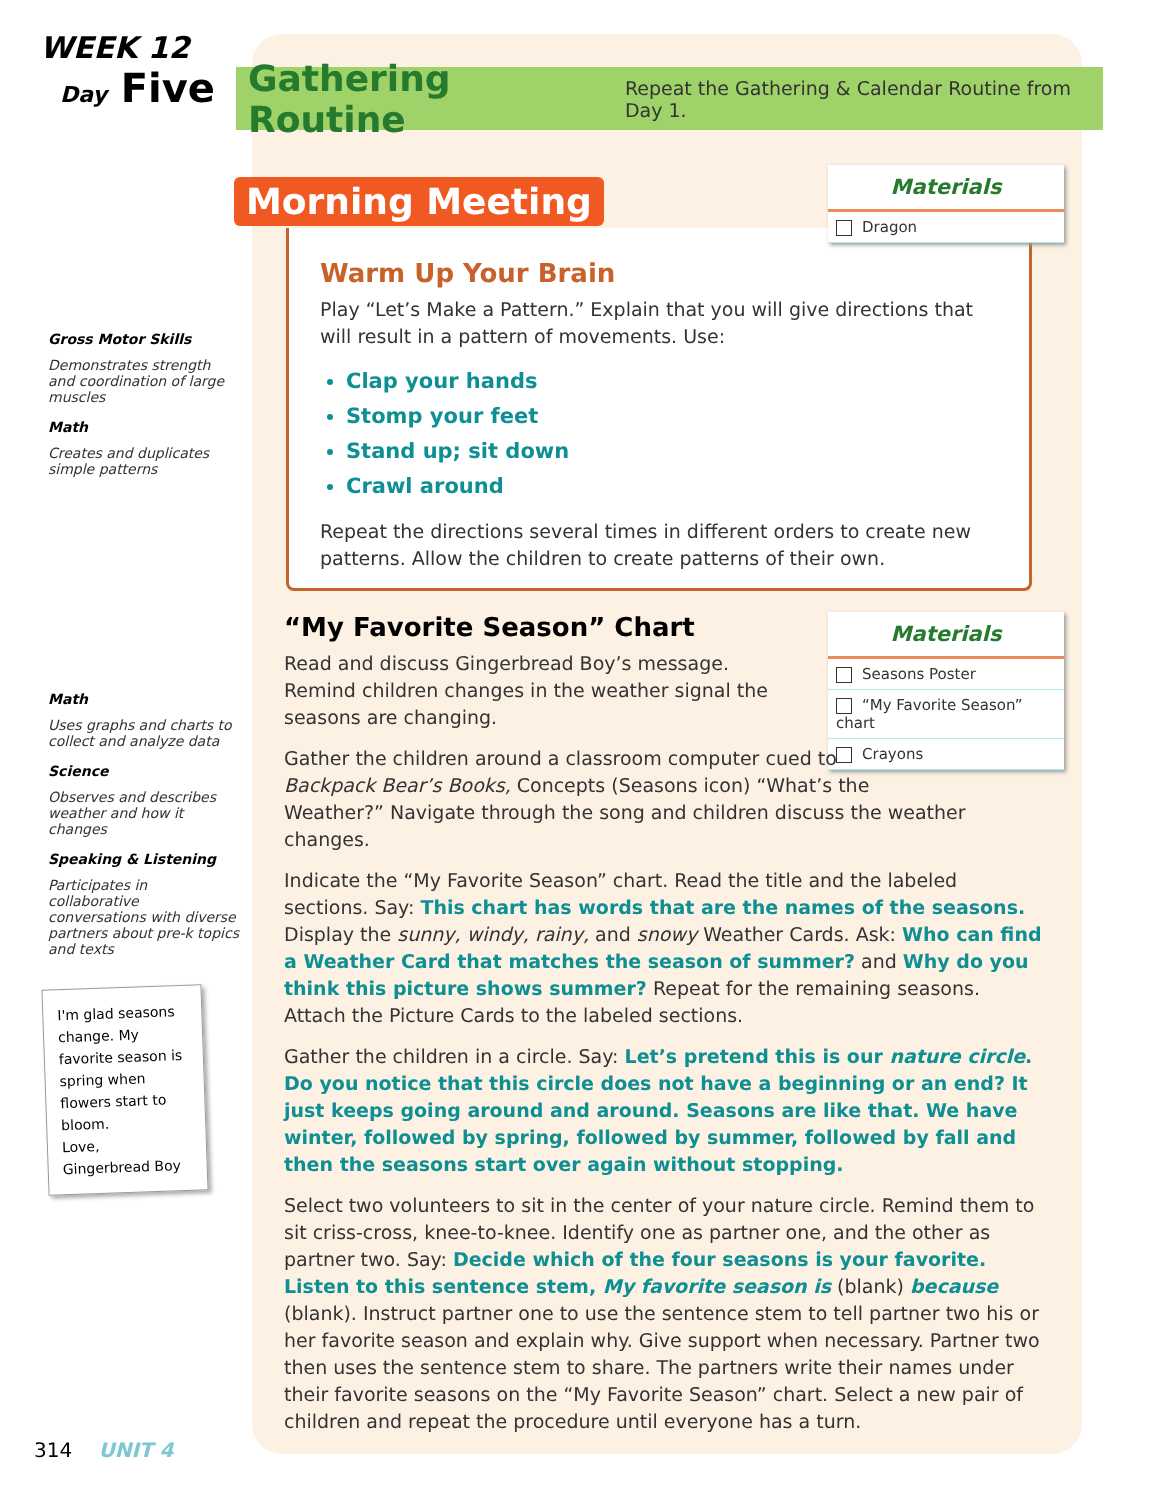WEEK 12
Day Five
Gross Motor Skills
Demonstrates strength and coordination of large muscles
Math
Creates and duplicates simple patterns
Math
Uses graphs and charts to collect and analyze data
Science
Observes and describes weather and how it changes
Speaking & Listening
Participates in collaborative conversations with diverse partners about pre-k topics and texts
I'm glad seasons change. My favorite season is spring when flowers start to bloom.
Love,
Gingerbread Boy
Gathering Routine
Repeat the Gathering & Calendar Routine from Day 1.
Morning Meeting
Materials
Dragon
Warm Up Your Brain
Play “Let’s Make a Pattern.” Explain that you will give directions that will result in a pattern of movements. Use:
Clap your hands
Stomp your feet
Stand up; sit down
Crawl around
Repeat the directions several times in different orders to create new patterns. Allow the children to create patterns of their own.
Materials
Seasons Poster
“My Favorite Season” chart
Crayons
“My Favorite Season” Chart
Read and discuss Gingerbread Boy’s message. Remind children changes in the weather signal the seasons are changing.
Gather the children around a classroom computer cued to
Backpack Bear’s Books, Concepts (Seasons icon) “What’s the
Weather?” Navigate through the song and children discuss the weather changes.
Indicate the “My Favorite Season” chart. Read the title and the labeled sections. Say: This chart has words that are the names of the seasons. Display the sunny, windy, rainy, and snowy Weather Cards. Ask: Who can find a Weather Card that matches the season of summer? and Why do you think this picture shows summer? Repeat for the remaining seasons. Attach the Picture Cards to the labeled sections.
Gather the children in a circle. Say: Let’s pretend this is our nature circle. Do you notice that this circle does not have a beginning or an end? It just keeps going around and around. Seasons are like that. We have winter, followed by spring, followed by summer, followed by fall and then the seasons start over again without stopping.
Select two volunteers to sit in the center of your nature circle. Remind them to sit criss-cross, knee-to-knee. Identify one as partner one, and the other as partner two. Say: Decide which of the four seasons is your favorite. Listen to this sentence stem, My favorite season is (blank) because (blank). Instruct partner one to use the sentence stem to tell partner two his or her favorite season and explain why. Give support when necessary. Partner two then uses the sentence stem to share. The partners write their names under their favorite seasons on the “My Favorite Season” chart. Select a new pair of children and repeat the procedure until everyone has a turn.
314 UNIT 4